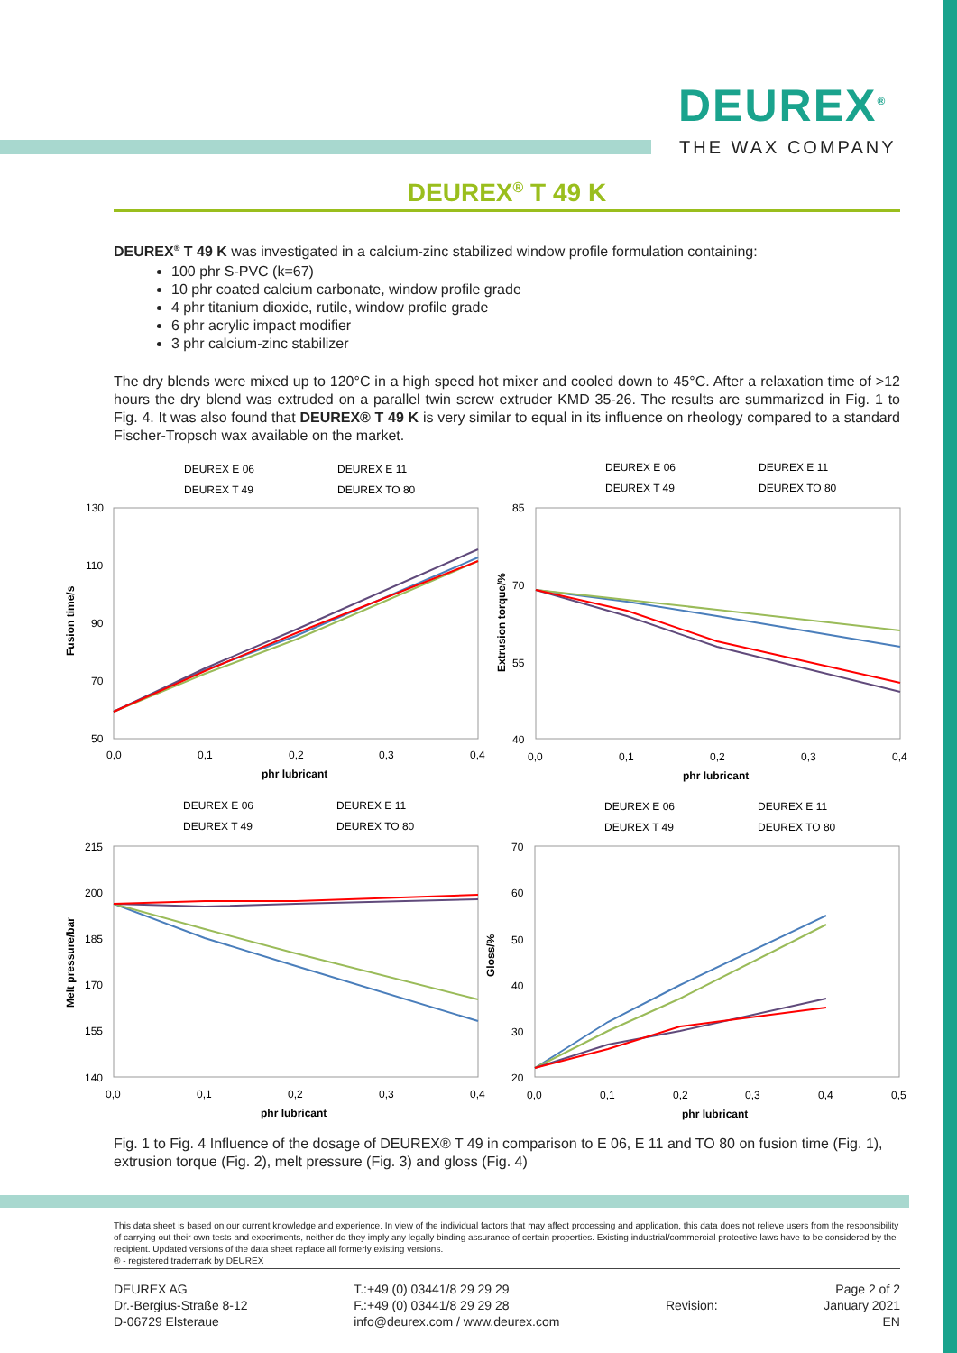DEUREX<sup>®</sup>
THE WAX COMPANY
DEUREX<sup>®</sup> T 49 K
DEUREX<sup>®</sup> T 49 K was investigated in a calcium-zinc stabilized window profile formulation containing:
100 phr S-PVC (k=67)
10 phr coated calcium carbonate, window profile grade
4 phr titanium dioxide, rutile, window profile grade
6 phr acrylic impact modifier
3 phr calcium-zinc stabilizer
The dry blends were mixed up to 120°C in a high speed hot mixer and cooled down to 45°C. After a relaxation time of >12 hours the dry blend was extruded on a parallel twin screw extruder KMD 35-26. The results are summarized in Fig. 1 to Fig. 4. It was also found that DEUREX® T 49 K is very similar to equal in its influence on rheology compared to a standard Fischer-Tropsch wax available on the market.
Fusion time/s
Extrusion torque/%
Melt pressure/bar
Gloss/%
130
110
90
70
50
0,0
0,1
0,2
0,3
0,4
phr lubricant
85
70
55
40
0,0
0,1
0,2
0,3
0,4
phr lubricant
215
200
185
170
155
140
0,0
0,1
0,2
0,3
0,4
phr lubricant
70
60
50
40
30
20
0,0
0,1
0,2
0,3
0,4
0,5
phr lubricant
DEUREX E 06
DEUREX E 11
DEUREX T 49
DEUREX TO 80
DEUREX E 06
DEUREX E 11
DEUREX T 49
DEUREX TO 80
DEUREX E 06
DEUREX E 11
DEUREX T 49
DEUREX TO 80
DEUREX E 06
DEUREX E 11
DEUREX T 49
DEUREX TO 80
Fig. 1 to Fig. 4 Influence of the dosage of DEUREX® T 49 in comparison to E 06, E 11 and TO 80 on fusion time (Fig. 1), extrusion torque (Fig. 2), melt pressure (Fig. 3) and gloss (Fig. 4)
This data sheet is based on our current knowledge and experience. In view of the individual factors that may affect processing and application, this data does not relieve users from the responsibility of carrying out their own tests and experiments, neither do they imply any legally binding assurance of certain properties. Existing industrial/commercial protective laws have to be considered by the recipient. Updated versions of the data sheet replace all formerly existing versions.
® - registered trademark by DEUREX
DEUREX AG
Dr.-Bergius-Straße 8-12
D-06729 Elsteraue
T.:+49 (0) 03441/8 29 29 29
F.:+49 (0) 03441/8 29 29 28
info@deurex.com / www.deurex.com
Revision: Page 2 of 2
January 2021
EN